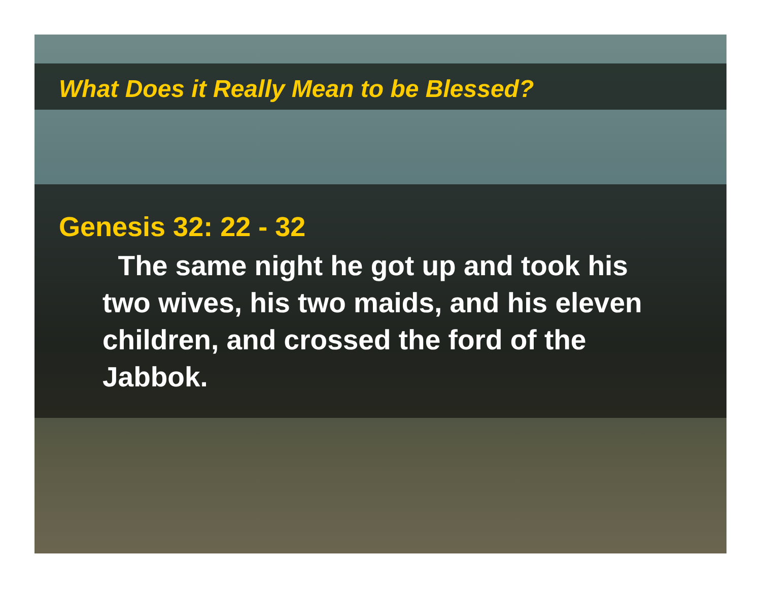What Does it Really Mean to be Blessed?
Genesis 32: 22 - 32
The same night he got up and took his two wives, his two maids, and his eleven children, and crossed the ford of the Jabbok.